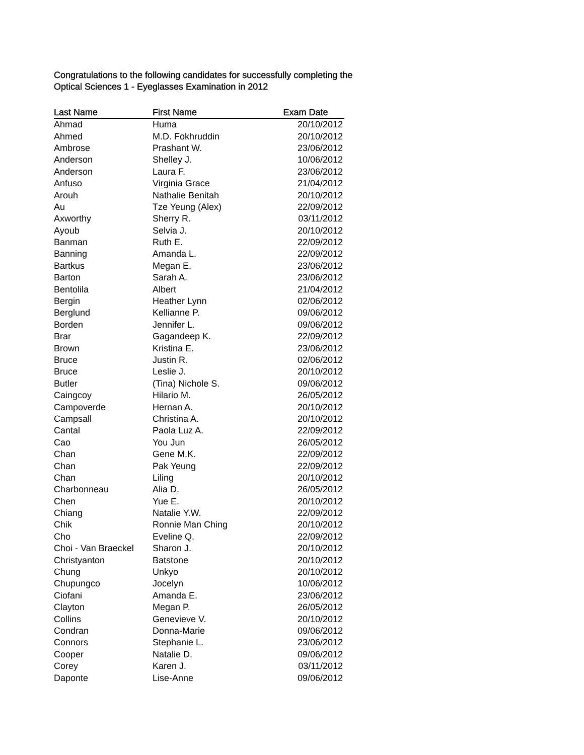Congratulations to the following candidates for successfully completing the
Optical Sciences 1 - Eyeglasses Examination in 2012
| Last Name | First Name | Exam Date |
| --- | --- | --- |
| Ahmad | Huma | 20/10/2012 |
| Ahmed | M.D. Fokhruddin | 20/10/2012 |
| Ambrose | Prashant W. | 23/06/2012 |
| Anderson | Shelley J. | 10/06/2012 |
| Anderson | Laura F. | 23/06/2012 |
| Anfuso | Virginia Grace | 21/04/2012 |
| Arouh | Nathalie Benitah | 20/10/2012 |
| Au | Tze Yeung (Alex) | 22/09/2012 |
| Axworthy | Sherry R. | 03/11/2012 |
| Ayoub | Selvia J. | 20/10/2012 |
| Banman | Ruth E. | 22/09/2012 |
| Banning | Amanda L. | 22/09/2012 |
| Bartkus | Megan E. | 23/06/2012 |
| Barton | Sarah A. | 23/06/2012 |
| Bentolila | Albert | 21/04/2012 |
| Bergin | Heather Lynn | 02/06/2012 |
| Berglund | Kellianne P. | 09/06/2012 |
| Borden | Jennifer L. | 09/06/2012 |
| Brar | Gagandeep K. | 22/09/2012 |
| Brown | Kristina E. | 23/06/2012 |
| Bruce | Justin R. | 02/06/2012 |
| Bruce | Leslie J. | 20/10/2012 |
| Butler | (Tina) Nichole S. | 09/06/2012 |
| Caingcoy | Hilario M. | 26/05/2012 |
| Campoverde | Hernan A. | 20/10/2012 |
| Campsall | Christina A. | 20/10/2012 |
| Cantal | Paola Luz A. | 22/09/2012 |
| Cao | You Jun | 26/05/2012 |
| Chan | Gene M.K. | 22/09/2012 |
| Chan | Pak Yeung | 22/09/2012 |
| Chan | Liling | 20/10/2012 |
| Charbonneau | Alia D. | 26/05/2012 |
| Chen | Yue E. | 20/10/2012 |
| Chiang | Natalie Y.W. | 22/09/2012 |
| Chik | Ronnie Man Ching | 20/10/2012 |
| Cho | Eveline Q. | 22/09/2012 |
| Choi - Van Braeckel | Sharon J. | 20/10/2012 |
| Christyanton | Batstone | 20/10/2012 |
| Chung | Unkyo | 20/10/2012 |
| Chupungco | Jocelyn | 10/06/2012 |
| Ciofani | Amanda E. | 23/06/2012 |
| Clayton | Megan P. | 26/05/2012 |
| Collins | Genevieve V. | 20/10/2012 |
| Condran | Donna-Marie | 09/06/2012 |
| Connors | Stephanie L. | 23/06/2012 |
| Cooper | Natalie D. | 09/06/2012 |
| Corey | Karen J. | 03/11/2012 |
| Daponte | Lise-Anne | 09/06/2012 |